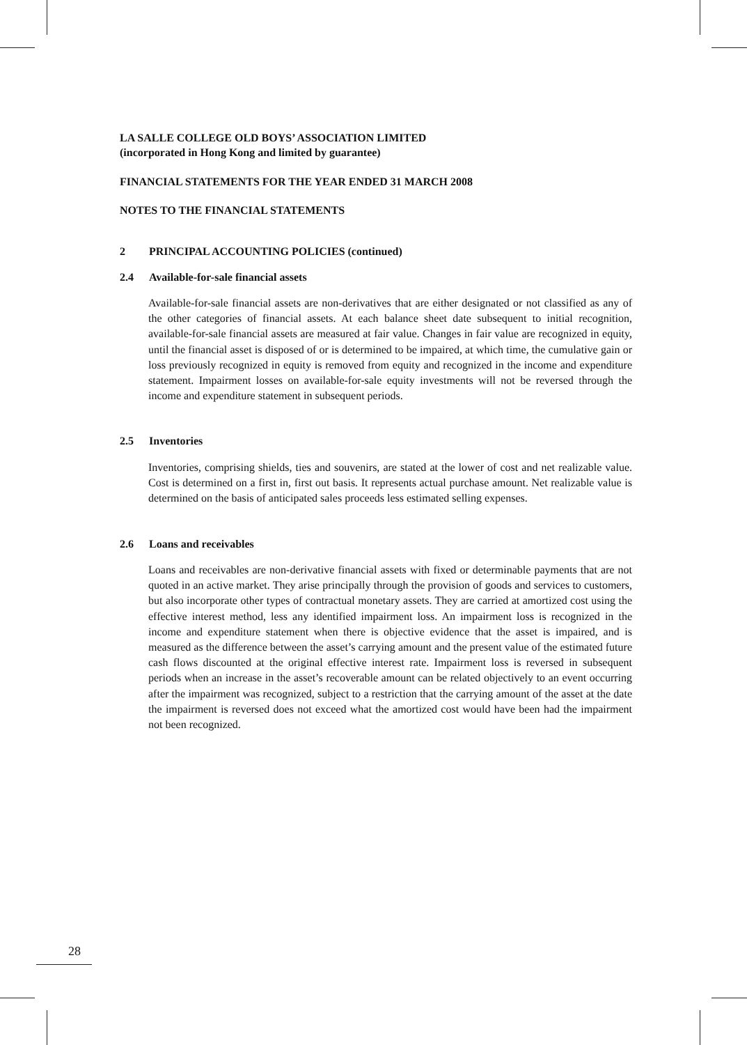LA SALLE COLLEGE OLD BOYS’ ASSOCIATION LIMITED
(incorporated in Hong Kong and limited by guarantee)
FINANCIAL STATEMENTS FOR THE YEAR ENDED 31 MARCH 2008
NOTES TO THE FINANCIAL STATEMENTS
2 PRINCIPAL ACCOUNTING POLICIES (continued)
2.4 Available-for-sale financial assets
Available-for-sale financial assets are non-derivatives that are either designated or not classified as any of the other categories of financial assets. At each balance sheet date subsequent to initial recognition, available-for-sale financial assets are measured at fair value. Changes in fair value are recognized in equity, until the financial asset is disposed of or is determined to be impaired, at which time, the cumulative gain or loss previously recognized in equity is removed from equity and recognized in the income and expenditure statement. Impairment losses on available-for-sale equity investments will not be reversed through the income and expenditure statement in subsequent periods.
2.5 Inventories
Inventories, comprising shields, ties and souvenirs, are stated at the lower of cost and net realizable value. Cost is determined on a first in, first out basis. It represents actual purchase amount. Net realizable value is determined on the basis of anticipated sales proceeds less estimated selling expenses.
2.6 Loans and receivables
Loans and receivables are non-derivative financial assets with fixed or determinable payments that are not quoted in an active market. They arise principally through the provision of goods and services to customers, but also incorporate other types of contractual monetary assets. They are carried at amortized cost using the effective interest method, less any identified impairment loss. An impairment loss is recognized in the income and expenditure statement when there is objective evidence that the asset is impaired, and is measured as the difference between the asset’s carrying amount and the present value of the estimated future cash flows discounted at the original effective interest rate. Impairment loss is reversed in subsequent periods when an increase in the asset’s recoverable amount can be related objectively to an event occurring after the impairment was recognized, subject to a restriction that the carrying amount of the asset at the date the impairment is reversed does not exceed what the amortized cost would have been had the impairment not been recognized.
28